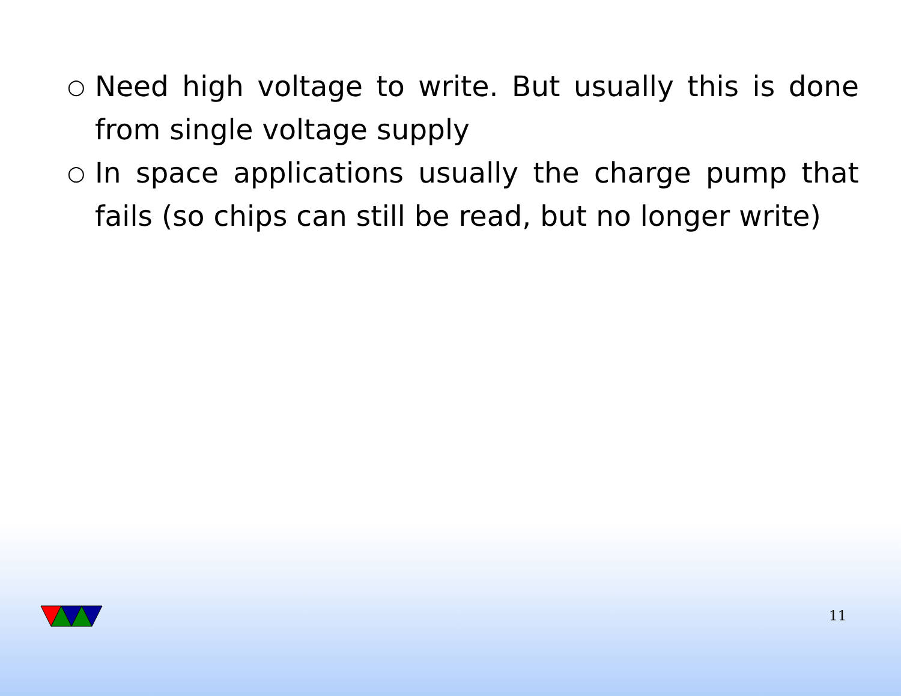○ Need high voltage to write. But usually this is done from single voltage supply
○ In space applications usually the charge pump that fails (so chips can still be read, but no longer write)
11